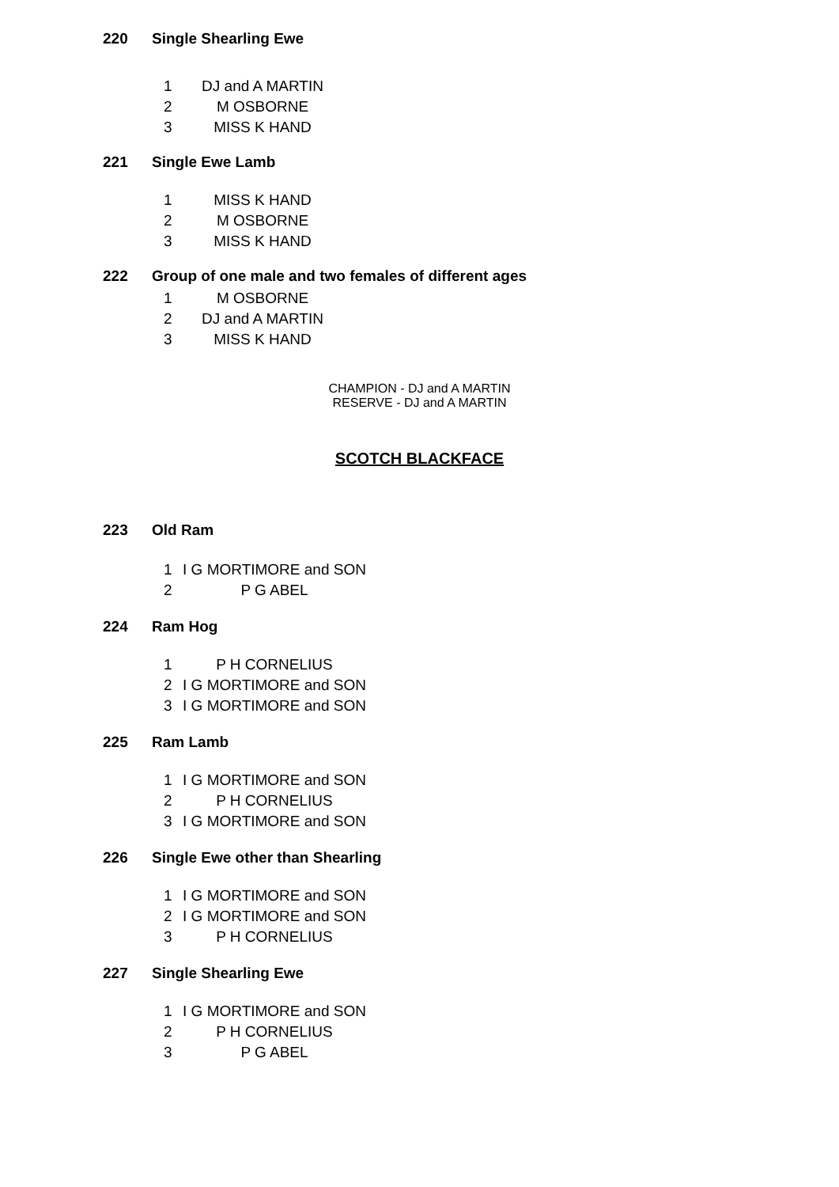220 Single Shearling Ewe
1 DJ and A MARTIN
2 M OSBORNE
3 MISS K HAND
221 Single Ewe Lamb
1 MISS K HAND
2 M OSBORNE
3 MISS K HAND
222 Group of one male and two females of different ages
1 M OSBORNE
2 DJ and A MARTIN
3 MISS K HAND
CHAMPION - DJ and A MARTIN
RESERVE - DJ and A MARTIN
SCOTCH BLACKFACE
223 Old Ram
1 I G MORTIMORE and SON
2 P G ABEL
224 Ram Hog
1 P H CORNELIUS
2 I G MORTIMORE and SON
3 I G MORTIMORE and SON
225 Ram Lamb
1 I G MORTIMORE and SON
2 P H CORNELIUS
3 I G MORTIMORE and SON
226 Single Ewe other than Shearling
1 I G MORTIMORE and SON
2 I G MORTIMORE and SON
3 P H CORNELIUS
227 Single Shearling Ewe
1 I G MORTIMORE and SON
2 P H CORNELIUS
3 P G ABEL